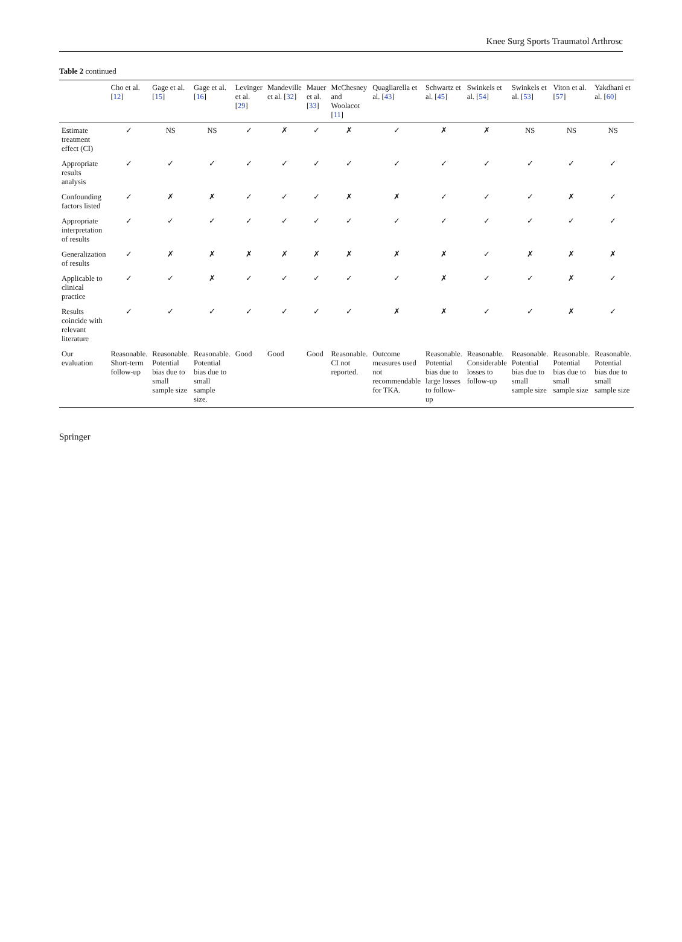Knee Surg Sports Traumatol Arthrosc
Table 2 continued
| | Cho et al. [ 12 ] | Gage et al. [ 15 ] | Gage et al. [ 16 ] | Levinger et al. [ 29 ] | Mandeville et al. [ 32 ] | Mauer et al. [ 33 ] | McChesney and Woolacot [ 11 ] | Quagliarella et al. [ 43 ] | Schwartz et al. [ 45 ] | Swinkels et al. [ 54 ] | Swinkels et al. [ 53 ] | Viton et al. [ 57 ] | Yakdhani et al. [ 60 ] |
| --- | --- | --- | --- | --- | --- | --- | --- | --- | --- | --- | --- | --- | --- |
| Estimate treatment effect (CI) | ✓ | NS | NS | ✓ | ✗ | ✓ | ✗ | ✓ | ✗ | ✗ | NS | NS | NS |
| Appropriate results analysis | ✓ | ✓ | ✓ | ✓ | ✓ | ✓ | ✓ | ✓ | ✓ | ✓ | ✓ | ✓ | ✓ |
| Confounding factors listed | ✓ | ✗ | ✗ | ✓ | ✓ | ✓ | ✗ | ✗ | ✓ | ✓ | ✓ | ✗ | ✓ |
| Appropriate interpretation of results | ✓ | ✓ | ✓ | ✓ | ✓ | ✓ | ✓ | ✓ | ✓ | ✓ | ✓ | ✓ | ✓ |
| Generalization of results | ✓ | ✗ | ✗ | ✗ | ✗ | ✗ | ✗ | ✗ | ✗ | ✓ | ✗ | ✗ | ✗ |
| Applicable to clinical practice | ✓ | ✓ | ✗ | ✓ | ✓ | ✓ | ✓ | ✓ | ✗ | ✓ | ✓ | ✗ | ✓ |
| Results coincide with relevant literature | ✓ | ✓ | ✓ | ✓ | ✓ | ✓ | ✓ | ✗ | ✗ | ✓ | ✓ | ✗ | ✓ |
| Our evaluation | Reasonable. Short-term follow-up | Reasonable. Potential bias due to small sample size | Reasonable. Potential bias due to small sample size. | Good | Good | Good | Reasonable. CI not reported. | Outcome measures used not recommendable for TKA. | Reasonable. Potential bias due to large losses to follow-up | Reasonable. Considerable losses to follow-up | Reasonable. Potential bias due to small sample size | Reasonable. Potential bias due to small sample size | Reasonable. Potential bias due to small sample size |
Springer